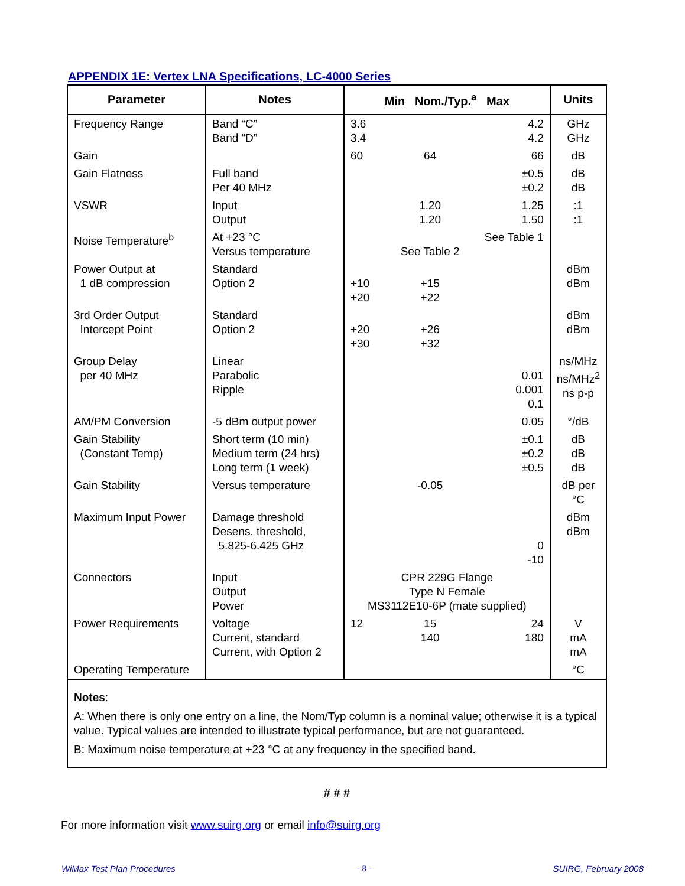APPENDIX 1E: Vertex LNA Specifications, LC-4000 Series
| Parameter | Notes | Min Nom./Typ.<sup>a</sup> Max | | | Units |
| --- | --- | --- | --- | --- | --- |
| Frequency Range | Band “C” Band “D” | 3.6 3.4 | | 4.2 4.2 | GHz GHz |
| Gain | | 60 | 64 | 66 | dB |
| Gain Flatness | Full band Per 40 MHz | | | ±0.5 ±0.2 | dB dB |
| VSWR | Input Output | | 1.20 1.20 | 1.25 1.50 | :1 :1 |
| Noise Temperature<sup>b</sup> | At +23 °C Versus temperature | | See Table 2 | See Table 1 | |
| Power Output at 1 dB compression | Standard Option 2 | +10 +20 | +15 +22 | | dBm dBm |
| 3rd Order Output Intercept Point | Standard Option 2 | +20 +30 | +26 +32 | | dBm dBm |
| Group Delay per 40 MHz | Linear Parabolic Ripple | | | 0.01 0.001 0.1 | ns/MHz ns/MHz<sup>2</sup> ns p-p |
| AM/PM Conversion | -5 dBm output power | | | 0.05 | °/dB |
| Gain Stability (Constant Temp) | Short term (10 min) Medium term (24 hrs) Long term (1 week) | | | ±0.1 ±0.2 ±0.5 | dB dB dB |
| Gain Stability | Versus temperature | | -0.05 | | dB per °C |
| Maximum Input Power | Damage threshold Desens. threshold, 5.825-6.425 GHz | | | 0 -10 | dBm dBm |
| Connectors | Input Output Power | CPR 229G Flange Type N Female MS3112E10-6P (mate supplied) | | | |
| Power Requirements | Voltage Current, standard Current, with Option 2 | 12 | 15 140 | 24 180 | V mA mA |
| Operating Temperature | | | | | °C |
| Notes : A: When there is only one entry on a line, the Nom/Typ column is a nominal value; otherwise it is a typical value. Typical values are intended to illustrate typical performance, but are not guaranteed. B: Maximum noise temperature at +23 °C at any frequency in the specified band. | | | | | |
# # #
For more information visit www.suirg.org or email info@suirg.org
WiMax Test Plan Procedures - 8 - SUIRG, February 2008